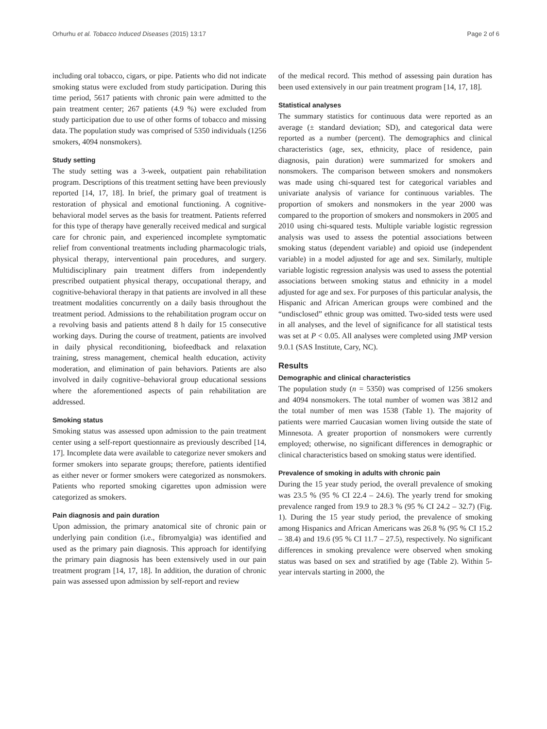Orhurhu et al. Tobacco Induced Diseases (2015) 13:17 Page 2 of 6
including oral tobacco, cigars, or pipe. Patients who did not indicate smoking status were excluded from study participation. During this time period, 5617 patients with chronic pain were admitted to the pain treatment center; 267 patients (4.9 %) were excluded from study participation due to use of other forms of tobacco and missing data. The population study was comprised of 5350 individuals (1256 smokers, 4094 nonsmokers).
Study setting
The study setting was a 3-week, outpatient pain rehabilitation program. Descriptions of this treatment setting have been previously reported [14, 17, 18]. In brief, the primary goal of treatment is restoration of physical and emotional functioning. A cognitive-behavioral model serves as the basis for treatment. Patients referred for this type of therapy have generally received medical and surgical care for chronic pain, and experienced incomplete symptomatic relief from conventional treatments including pharmacologic trials, physical therapy, interventional pain procedures, and surgery. Multidisciplinary pain treatment differs from independently prescribed outpatient physical therapy, occupational therapy, and cognitive-behavioral therapy in that patients are involved in all these treatment modalities concurrently on a daily basis throughout the treatment period. Admissions to the rehabilitation program occur on a revolving basis and patients attend 8 h daily for 15 consecutive working days. During the course of treatment, patients are involved in daily physical reconditioning, biofeedback and relaxation training, stress management, chemical health education, activity moderation, and elimination of pain behaviors. Patients are also involved in daily cognitive–behavioral group educational sessions where the aforementioned aspects of pain rehabilitation are addressed.
Smoking status
Smoking status was assessed upon admission to the pain treatment center using a self-report questionnaire as previously described [14, 17]. Incomplete data were available to categorize never smokers and former smokers into separate groups; therefore, patients identified as either never or former smokers were categorized as nonsmokers. Patients who reported smoking cigarettes upon admission were categorized as smokers.
Pain diagnosis and pain duration
Upon admission, the primary anatomical site of chronic pain or underlying pain condition (i.e., fibromyalgia) was identified and used as the primary pain diagnosis. This approach for identifying the primary pain diagnosis has been extensively used in our pain treatment program [14, 17, 18]. In addition, the duration of chronic pain was assessed upon admission by self-report and review
of the medical record. This method of assessing pain duration has been used extensively in our pain treatment program [14, 17, 18].
Statistical analyses
The summary statistics for continuous data were reported as an average (± standard deviation; SD), and categorical data were reported as a number (percent). The demographics and clinical characteristics (age, sex, ethnicity, place of residence, pain diagnosis, pain duration) were summarized for smokers and nonsmokers. The comparison between smokers and nonsmokers was made using chi-squared test for categorical variables and univariate analysis of variance for continuous variables. The proportion of smokers and nonsmokers in the year 2000 was compared to the proportion of smokers and nonsmokers in 2005 and 2010 using chi-squared tests. Multiple variable logistic regression analysis was used to assess the potential associations between smoking status (dependent variable) and opioid use (independent variable) in a model adjusted for age and sex. Similarly, multiple variable logistic regression analysis was used to assess the potential associations between smoking status and ethnicity in a model adjusted for age and sex. For purposes of this particular analysis, the Hispanic and African American groups were combined and the “undisclosed” ethnic group was omitted. Two-sided tests were used in all analyses, and the level of significance for all statistical tests was set at P < 0.05. All analyses were completed using JMP version 9.0.1 (SAS Institute, Cary, NC).
Results
Demographic and clinical characteristics
The population study (n = 5350) was comprised of 1256 smokers and 4094 nonsmokers. The total number of women was 3812 and the total number of men was 1538 (Table 1). The majority of patients were married Caucasian women living outside the state of Minnesota. A greater proportion of nonsmokers were currently employed; otherwise, no significant differences in demographic or clinical characteristics based on smoking status were identified.
Prevalence of smoking in adults with chronic pain
During the 15 year study period, the overall prevalence of smoking was 23.5 % (95 % CI 22.4 – 24.6). The yearly trend for smoking prevalence ranged from 19.9 to 28.3 % (95 % CI 24.2 – 32.7) (Fig. 1). During the 15 year study period, the prevalence of smoking among Hispanics and African Americans was 26.8 % (95 % CI 15.2 – 38.4) and 19.6 (95 % CI 11.7 – 27.5), respectively. No significant differences in smoking prevalence were observed when smoking status was based on sex and stratified by age (Table 2). Within 5-year intervals starting in 2000, the